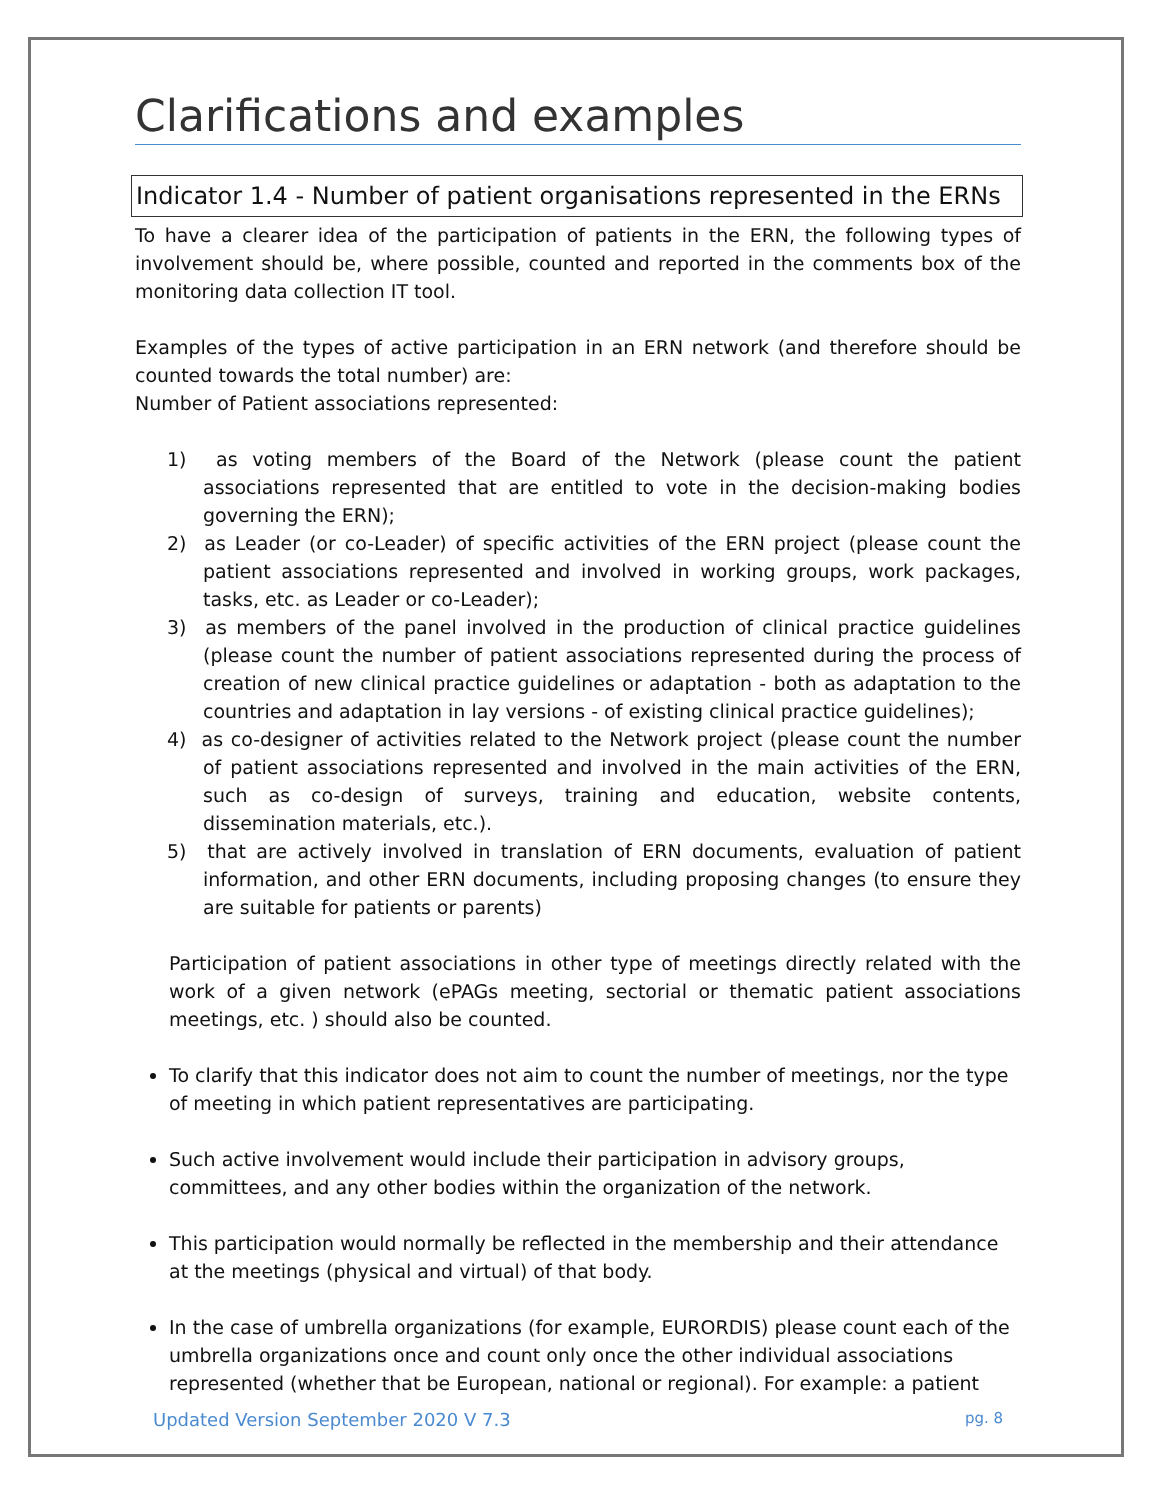Clarifications and examples
Indicator 1.4 - Number of patient organisations represented in the ERNs
To have a clearer idea of the participation of patients in the ERN, the following types of involvement should be, where possible, counted and reported in the comments box of the monitoring data collection IT tool.
Examples of the types of active participation in an ERN network (and therefore should be counted towards the total number) are:
Number of Patient associations represented:
1) as voting members of the Board of the Network (please count the patient associations represented that are entitled to vote in the decision-making bodies governing the ERN);
2) as Leader (or co-Leader) of specific activities of the ERN project (please count the patient associations represented and involved in working groups, work packages, tasks, etc. as Leader or co-Leader);
3) as members of the panel involved in the production of clinical practice guidelines (please count the number of patient associations represented during the process of creation of new clinical practice guidelines or adaptation - both as adaptation to the countries and adaptation in lay versions - of existing clinical practice guidelines);
4) as co-designer of activities related to the Network project (please count the number of patient associations represented and involved in the main activities of the ERN, such as co-design of surveys, training and education, website contents, dissemination materials, etc.).
5) that are actively involved in translation of ERN documents, evaluation of patient information, and other ERN documents, including proposing changes (to ensure they are suitable for patients or parents)
Participation of patient associations in other type of meetings directly related with the work of a given network (ePAGs meeting, sectorial or thematic patient associations meetings, etc. ) should also be counted.
To clarify that this indicator does not aim to count the number of meetings, nor the type of meeting in which patient representatives are participating.
Such active involvement would include their participation in advisory groups, committees, and any other bodies within the organization of the network.
This participation would normally be reflected in the membership and their attendance at the meetings (physical and virtual) of that body.
In the case of umbrella organizations (for example, EURORDIS) please count each of the umbrella organizations once and count only once the other individual associations represented (whether that be European, national or regional). For example: a patient
Updated Version September 2020 V 7.3 pg. 8